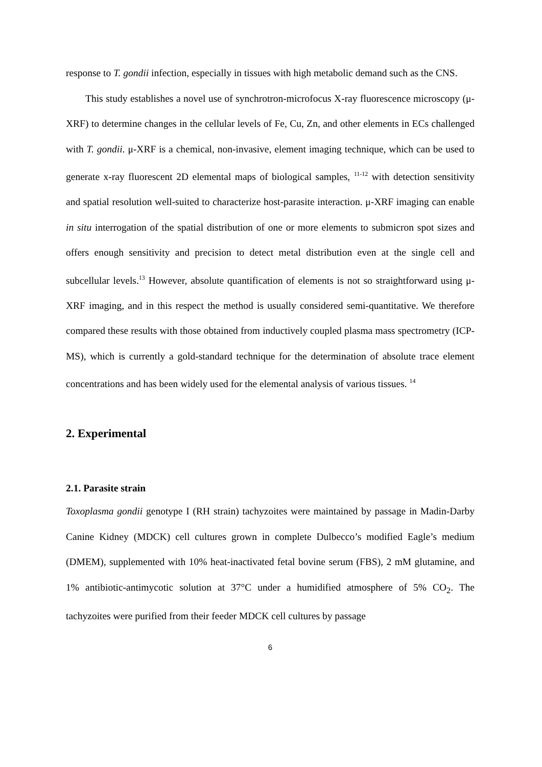response to T. gondii infection, especially in tissues with high metabolic demand such as the CNS.
This study establishes a novel use of synchrotron-microfocus X-ray fluorescence microscopy (μ-XRF) to determine changes in the cellular levels of Fe, Cu, Zn, and other elements in ECs challenged with T. gondii. μ-XRF is a chemical, non-invasive, element imaging technique, which can be used to generate x-ray fluorescent 2D elemental maps of biological samples, <sup>11-12</sup> with detection sensitivity and spatial resolution well-suited to characterize host-parasite interaction. μ-XRF imaging can enable in situ interrogation of the spatial distribution of one or more elements to submicron spot sizes and offers enough sensitivity and precision to detect metal distribution even at the single cell and subcellular levels.<sup>13</sup> However, absolute quantification of elements is not so straightforward using μ-XRF imaging, and in this respect the method is usually considered semi-quantitative. We therefore compared these results with those obtained from inductively coupled plasma mass spectrometry (ICP-MS), which is currently a gold-standard technique for the determination of absolute trace element concentrations and has been widely used for the elemental analysis of various tissues. <sup>14</sup>
2. Experimental
2.1. Parasite strain
Toxoplasma gondii genotype I (RH strain) tachyzoites were maintained by passage in Madin-Darby Canine Kidney (MDCK) cell cultures grown in complete Dulbecco’s modified Eagle’s medium (DMEM), supplemented with 10% heat-inactivated fetal bovine serum (FBS), 2 mM glutamine, and 1% antibiotic-antimycotic solution at 37°C under a humidified atmosphere of 5% CO<sub>2</sub>. The tachyzoites were purified from their feeder MDCK cell cultures by passage
6